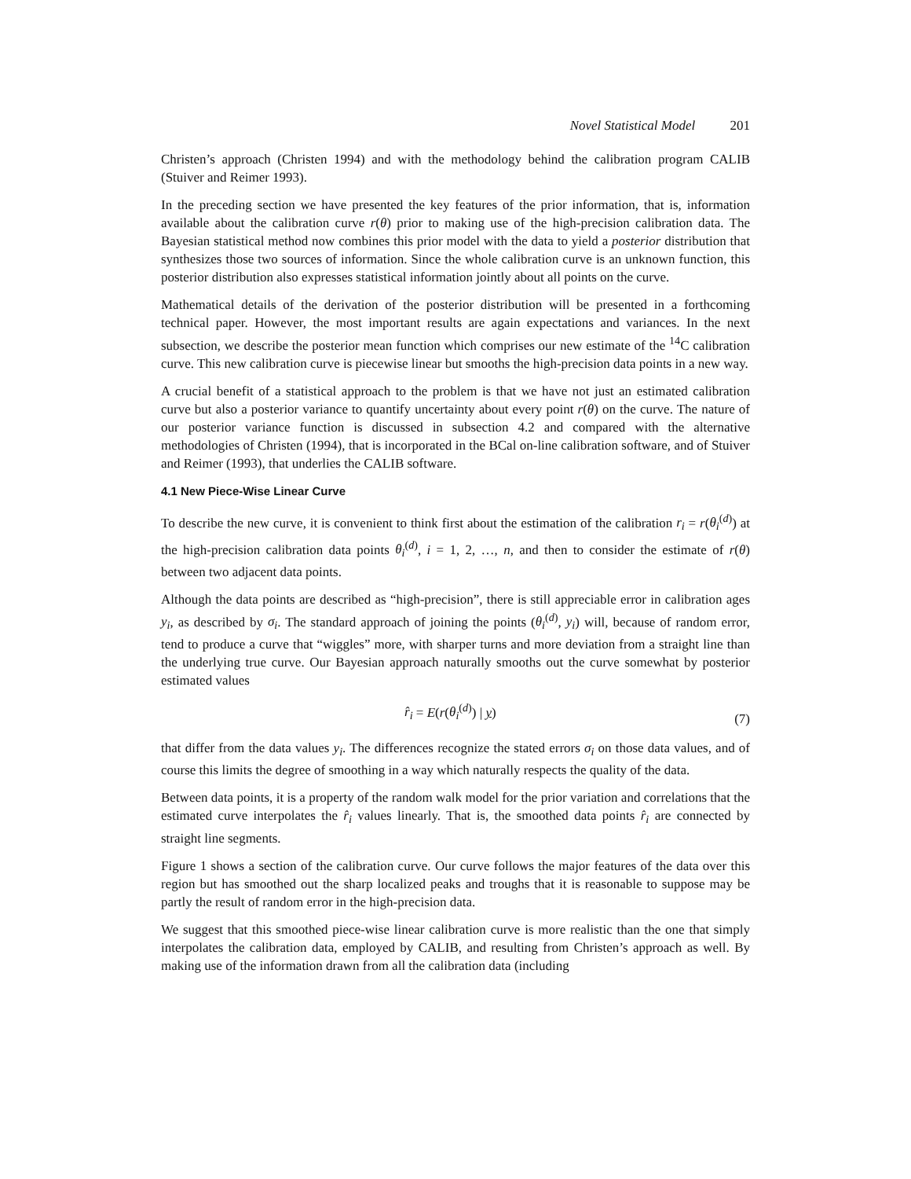Novel Statistical Model 201
Christen’s approach (Christen 1994) and with the methodology behind the calibration program CALIB (Stuiver and Reimer 1993).
In the preceding section we have presented the key features of the prior information, that is, information available about the calibration curve r(θ) prior to making use of the high-precision calibration data. The Bayesian statistical method now combines this prior model with the data to yield a posterior distribution that synthesizes those two sources of information. Since the whole calibration curve is an unknown function, this posterior distribution also expresses statistical information jointly about all points on the curve.
Mathematical details of the derivation of the posterior distribution will be presented in a forthcoming technical paper. However, the most important results are again expectations and variances. In the next subsection, we describe the posterior mean function which comprises our new estimate of the <sup>14</sup>C calibration curve. This new calibration curve is piecewise linear but smooths the high-precision data points in a new way.
A crucial benefit of a statistical approach to the problem is that we have not just an estimated calibration curve but also a posterior variance to quantify uncertainty about every point r(θ) on the curve. The nature of our posterior variance function is discussed in subsection 4.2 and compared with the alternative methodologies of Christen (1994), that is incorporated in the BCal on-line calibration software, and of Stuiver and Reimer (1993), that underlies the CALIB software.
4.1 New Piece-Wise Linear Curve
To describe the new curve, it is convenient to think first about the estimation of the calibration r<sub>i</sub> = r(θ<sub>i</sub><sup>(d)</sup>) at the high-precision calibration data points θ<sub>i</sub><sup>(d)</sup>, i = 1, 2, …, n, and then to consider the estimate of r(θ) between two adjacent data points.
Although the data points are described as “high-precision”, there is still appreciable error in calibration ages y<sub>i</sub>, as described by σ<sub>i</sub>. The standard approach of joining the points (θ<sub>i</sub><sup>(d)</sup>, y<sub>i</sub>) will, because of random error, tend to produce a curve that “wiggles” more, with sharper turns and more deviation from a straight line than the underlying true curve. Our Bayesian approach naturally smooths out the curve somewhat by posterior estimated values
r̂<sub>i</sub> = E(r(θ<sub>i</sub><sup>(d)</sup>) | y) (7)
that differ from the data values y<sub>i</sub>. The differences recognize the stated errors σ<sub>i</sub> on those data values, and of course this limits the degree of smoothing in a way which naturally respects the quality of the data.
Between data points, it is a property of the random walk model for the prior variation and correlations that the estimated curve interpolates the r̂<sub>i</sub> values linearly. That is, the smoothed data points r̂<sub>i</sub> are connected by straight line segments.
Figure 1 shows a section of the calibration curve. Our curve follows the major features of the data over this region but has smoothed out the sharp localized peaks and troughs that it is reasonable to suppose may be partly the result of random error in the high-precision data.
We suggest that this smoothed piece-wise linear calibration curve is more realistic than the one that simply interpolates the calibration data, employed by CALIB, and resulting from Christen’s approach as well. By making use of the information drawn from all the calibration data (including